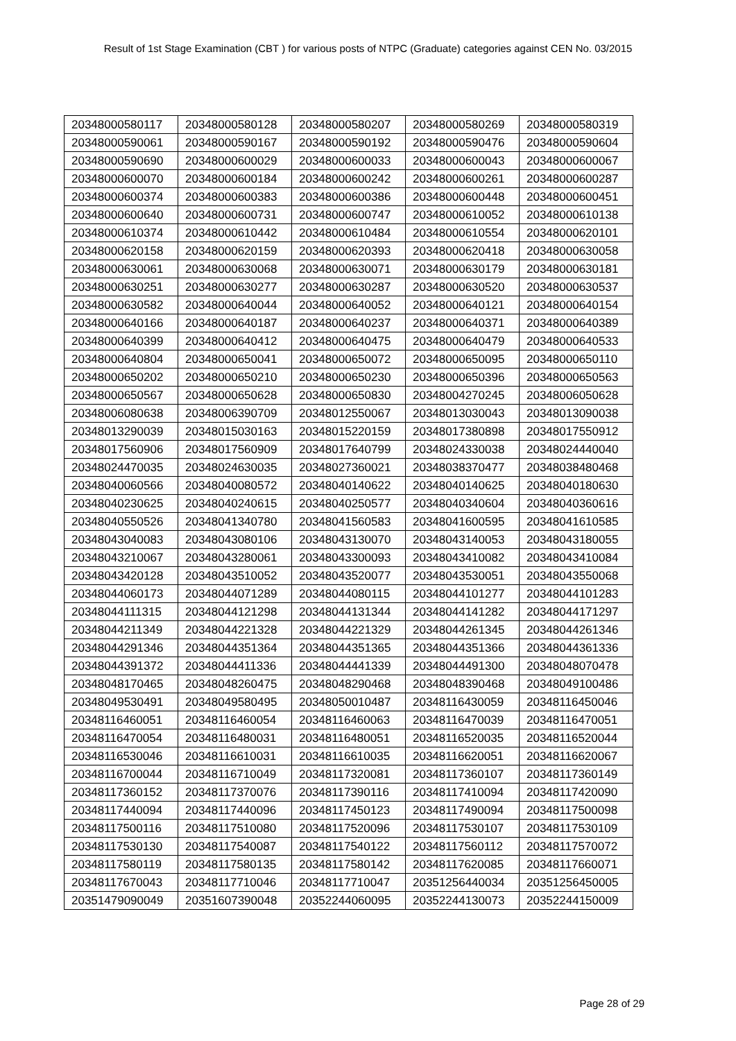Result of 1st Stage Examination (CBT ) for various posts of NTPC (Graduate) categories against CEN No. 03/2015
| 20348000580117 | 20348000580128 | 20348000580207 | 20348000580269 | 20348000580319 |
| 20348000590061 | 20348000590167 | 20348000590192 | 20348000590476 | 20348000590604 |
| 20348000590690 | 20348000600029 | 20348000600033 | 20348000600043 | 20348000600067 |
| 20348000600070 | 20348000600184 | 20348000600242 | 20348000600261 | 20348000600287 |
| 20348000600374 | 20348000600383 | 20348000600386 | 20348000600448 | 20348000600451 |
| 20348000600640 | 20348000600731 | 20348000600747 | 20348000610052 | 20348000610138 |
| 20348000610374 | 20348000610442 | 20348000610484 | 20348000610554 | 20348000620101 |
| 20348000620158 | 20348000620159 | 20348000620393 | 20348000620418 | 20348000630058 |
| 20348000630061 | 20348000630068 | 20348000630071 | 20348000630179 | 20348000630181 |
| 20348000630251 | 20348000630277 | 20348000630287 | 20348000630520 | 20348000630537 |
| 20348000630582 | 20348000640044 | 20348000640052 | 20348000640121 | 20348000640154 |
| 20348000640166 | 20348000640187 | 20348000640237 | 20348000640371 | 20348000640389 |
| 20348000640399 | 20348000640412 | 20348000640475 | 20348000640479 | 20348000640533 |
| 20348000640804 | 20348000650041 | 20348000650072 | 20348000650095 | 20348000650110 |
| 20348000650202 | 20348000650210 | 20348000650230 | 20348000650396 | 20348000650563 |
| 20348000650567 | 20348000650628 | 20348000650830 | 20348004270245 | 20348006050628 |
| 20348006080638 | 20348006390709 | 20348012550067 | 20348013030043 | 20348013090038 |
| 20348013290039 | 20348015030163 | 20348015220159 | 20348017380898 | 20348017550912 |
| 20348017560906 | 20348017560909 | 20348017640799 | 20348024330038 | 20348024440040 |
| 20348024470035 | 20348024630035 | 20348027360021 | 20348038370477 | 20348038480468 |
| 20348040060566 | 20348040080572 | 20348040140622 | 20348040140625 | 20348040180630 |
| 20348040230625 | 20348040240615 | 20348040250577 | 20348040340604 | 20348040360616 |
| 20348040550526 | 20348041340780 | 20348041560583 | 20348041600595 | 20348041610585 |
| 20348043040083 | 20348043080106 | 20348043130070 | 20348043140053 | 20348043180055 |
| 20348043210067 | 20348043280061 | 20348043300093 | 20348043410082 | 20348043410084 |
| 20348043420128 | 20348043510052 | 20348043520077 | 20348043530051 | 20348043550068 |
| 20348044060173 | 20348044071289 | 20348044080115 | 20348044101277 | 20348044101283 |
| 20348044111315 | 20348044121298 | 20348044131344 | 20348044141282 | 20348044171297 |
| 20348044211349 | 20348044221328 | 20348044221329 | 20348044261345 | 20348044261346 |
| 20348044291346 | 20348044351364 | 20348044351365 | 20348044351366 | 20348044361336 |
| 20348044391372 | 20348044411336 | 20348044441339 | 20348044491300 | 20348048070478 |
| 20348048170465 | 20348048260475 | 20348048290468 | 20348048390468 | 20348049100486 |
| 20348049530491 | 20348049580495 | 20348050010487 | 20348116430059 | 20348116450046 |
| 20348116460051 | 20348116460054 | 20348116460063 | 20348116470039 | 20348116470051 |
| 20348116470054 | 20348116480031 | 20348116480051 | 20348116520035 | 20348116520044 |
| 20348116530046 | 20348116610031 | 20348116610035 | 20348116620051 | 20348116620067 |
| 20348116700044 | 20348116710049 | 20348117320081 | 20348117360107 | 20348117360149 |
| 20348117360152 | 20348117370076 | 20348117390116 | 20348117410094 | 20348117420090 |
| 20348117440094 | 20348117440096 | 20348117450123 | 20348117490094 | 20348117500098 |
| 20348117500116 | 20348117510080 | 20348117520096 | 20348117530107 | 20348117530109 |
| 20348117530130 | 20348117540087 | 20348117540122 | 20348117560112 | 20348117570072 |
| 20348117580119 | 20348117580135 | 20348117580142 | 20348117620085 | 20348117660071 |
| 20348117670043 | 20348117710046 | 20348117710047 | 20351256440034 | 20351256450005 |
| 20351479090049 | 20351607390048 | 20352244060095 | 20352244130073 | 20352244150009 |
Page 28 of 29